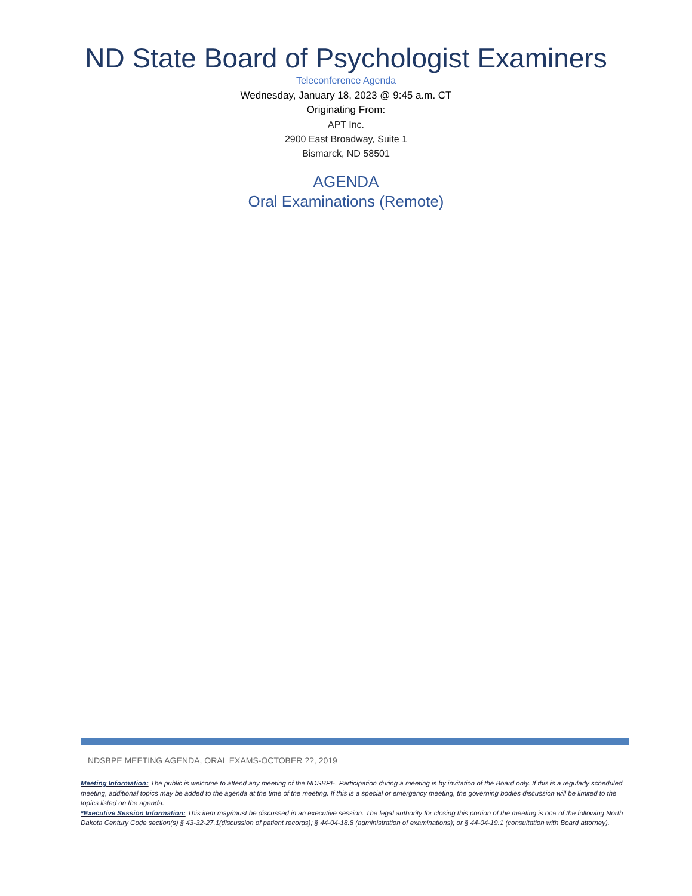ND State Board of Psychologist Examiners
Teleconference Agenda
Wednesday, January 18, 2023 @ 9:45 a.m. CT
Originating From:
APT Inc.
2900 East Broadway, Suite 1
Bismarck, ND 58501
AGENDA
Oral Examinations (Remote)
NDSBPE MEETING AGENDA, ORAL EXAMS-OCTOBER ??, 2019
Meeting Information: The public is welcome to attend any meeting of the NDSBPE. Participation during a meeting is by invitation of the Board only. If this is a regularly scheduled meeting, additional topics may be added to the agenda at the time of the meeting. If this is a special or emergency meeting, the governing bodies discussion will be limited to the topics listed on the agenda.
*Executive Session Information: This item may/must be discussed in an executive session. The legal authority for closing this portion of the meeting is one of the following North Dakota Century Code section(s) § 43-32-27.1(discussion of patient records); § 44-04-18.8 (administration of examinations); or § 44-04-19.1 (consultation with Board attorney).